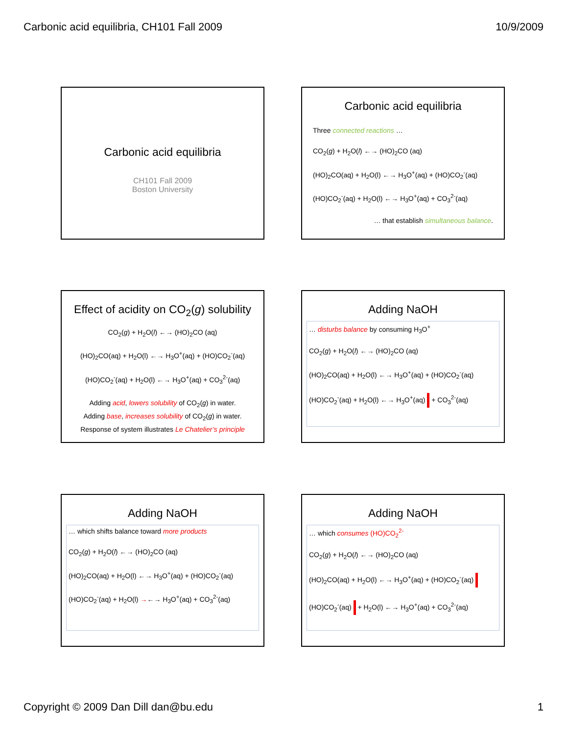Carbonic acid equilibria, CH101 Fall 2009 10/9/2009
Carbonic acid equilibria
CH101 Fall 2009
Boston University
Carbonic acid equilibria
Three connected reactions …
CO<sub>2</sub>(g) + H<sub>2</sub>O(l) ←→ (HO)<sub>2</sub>CO (aq)
(HO)<sub>2</sub>CO(aq) + H<sub>2</sub>O(l) ←→ H<sub>3</sub>O<sup>+</sup>(aq) + (HO)CO<sub>2</sub><sup>-</sup>(aq)
(HO)CO<sub>2</sub><sup>-</sup>(aq) + H<sub>2</sub>O(l) ←→ H<sub>3</sub>O<sup>+</sup>(aq) + CO<sub>3</sub><sup>2-</sup>(aq)
… that establish simultaneous balance.
Effect of acidity on CO<sub>2</sub>(g) solubility
CO<sub>2</sub>(g) + H<sub>2</sub>O(l) ←→ (HO)<sub>2</sub>CO (aq)
(HO)<sub>2</sub>CO(aq) + H<sub>2</sub>O(l) ←→ H<sub>3</sub>O<sup>+</sup>(aq) + (HO)CO<sub>2</sub><sup>-</sup>(aq)
(HO)CO<sub>2</sub><sup>-</sup>(aq) + H<sub>2</sub>O(l) ←→ H<sub>3</sub>O<sup>+</sup>(aq) + CO<sub>3</sub><sup>2-</sup>(aq)
Adding acid, lowers solubility of CO<sub>2</sub>(g) in water.
Adding base, increases solubility of CO<sub>2</sub>(g) in water.
Response of system illustrates Le Chatelier’s principle
Adding NaOH
… disturbs balance by consuming H<sub>3</sub>O<sup>+</sup>
CO<sub>2</sub>(g) + H<sub>2</sub>O(l) ←→ (HO)<sub>2</sub>CO (aq)
(HO)<sub>2</sub>CO(aq) + H<sub>2</sub>O(l) ←→ H<sub>3</sub>O<sup>+</sup>(aq) + (HO)CO<sub>2</sub><sup>-</sup>(aq)
(HO)CO<sub>2</sub><sup>-</sup>(aq) + H<sub>2</sub>O(l) ←→ H<sub>3</sub>O<sup>+</sup>(aq) + CO<sub>3</sub><sup>2-</sup>(aq)
Adding NaOH
… which shifts balance toward more products
CO<sub>2</sub>(g) + H<sub>2</sub>O(l) ←→ (HO)<sub>2</sub>CO (aq)
(HO)<sub>2</sub>CO(aq) + H<sub>2</sub>O(l) ←→ H<sub>3</sub>O<sup>+</sup>(aq) + (HO)CO<sub>2</sub><sup>-</sup>(aq)
(HO)CO<sub>2</sub><sup>-</sup>(aq) + H<sub>2</sub>O(l) →←→ H<sub>3</sub>O<sup>+</sup>(aq) + CO<sub>3</sub><sup>2-</sup>(aq)
Adding NaOH
… which consumes (HO)CO<sub>2</sub><sup>2-</sup>
CO<sub>2</sub>(g) + H<sub>2</sub>O(l) ←→ (HO)<sub>2</sub>CO (aq)
(HO)<sub>2</sub>CO(aq) + H<sub>2</sub>O(l) ←→ H<sub>3</sub>O<sup>+</sup>(aq) + (HO)CO<sub>2</sub><sup>-</sup>(aq)
(HO)CO<sub>2</sub><sup>-</sup>(aq) + H<sub>2</sub>O(l) ←→ H<sub>3</sub>O<sup>+</sup>(aq) + CO<sub>3</sub><sup>2-</sup>(aq)
Copyright © 2009 Dan Dill dan@bu.edu 1